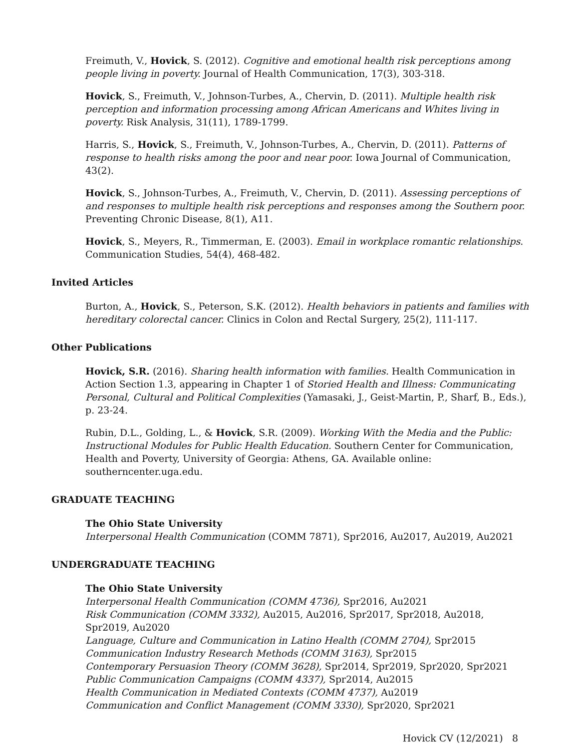Freimuth, V., Hovick, S. (2012). Cognitive and emotional health risk perceptions among people living in poverty. Journal of Health Communication, 17(3), 303-318.
Hovick, S., Freimuth, V., Johnson-Turbes, A., Chervin, D. (2011). Multiple health risk perception and information processing among African Americans and Whites living in poverty. Risk Analysis, 31(11), 1789-1799.
Harris, S., Hovick, S., Freimuth, V., Johnson-Turbes, A., Chervin, D. (2011). Patterns of response to health risks among the poor and near poor. Iowa Journal of Communication, 43(2).
Hovick, S., Johnson-Turbes, A., Freimuth, V., Chervin, D. (2011). Assessing perceptions of and responses to multiple health risk perceptions and responses among the Southern poor. Preventing Chronic Disease, 8(1), A11.
Hovick, S., Meyers, R., Timmerman, E. (2003). Email in workplace romantic relationships. Communication Studies, 54(4), 468-482.
Invited Articles
Burton, A., Hovick, S., Peterson, S.K. (2012). Health behaviors in patients and families with hereditary colorectal cancer. Clinics in Colon and Rectal Surgery, 25(2), 111-117.
Other Publications
Hovick, S.R. (2016). Sharing health information with families. Health Communication in Action Section 1.3, appearing in Chapter 1 of Storied Health and Illness: Communicating Personal, Cultural and Political Complexities (Yamasaki, J., Geist-Martin, P., Sharf, B., Eds.), p. 23-24.
Rubin, D.L., Golding, L., & Hovick, S.R. (2009). Working With the Media and the Public: Instructional Modules for Public Health Education. Southern Center for Communication, Health and Poverty, University of Georgia: Athens, GA. Available online: southerncenter.uga.edu.
GRADUATE TEACHING
The Ohio State University
Interpersonal Health Communication (COMM 7871), Spr2016, Au2017, Au2019, Au2021
UNDERGRADUATE TEACHING
The Ohio State University
Interpersonal Health Communication (COMM 4736), Spr2016, Au2021
Risk Communication (COMM 3332), Au2015, Au2016, Spr2017, Spr2018, Au2018, Spr2019, Au2020
Language, Culture and Communication in Latino Health (COMM 2704), Spr2015
Communication Industry Research Methods (COMM 3163), Spr2015
Contemporary Persuasion Theory (COMM 3628), Spr2014, Spr2019, Spr2020, Spr2021
Public Communication Campaigns (COMM 4337), Spr2014, Au2015
Health Communication in Mediated Contexts (COMM 4737), Au2019
Communication and Conflict Management (COMM 3330), Spr2020, Spr2021
Hovick CV (12/2021) 8